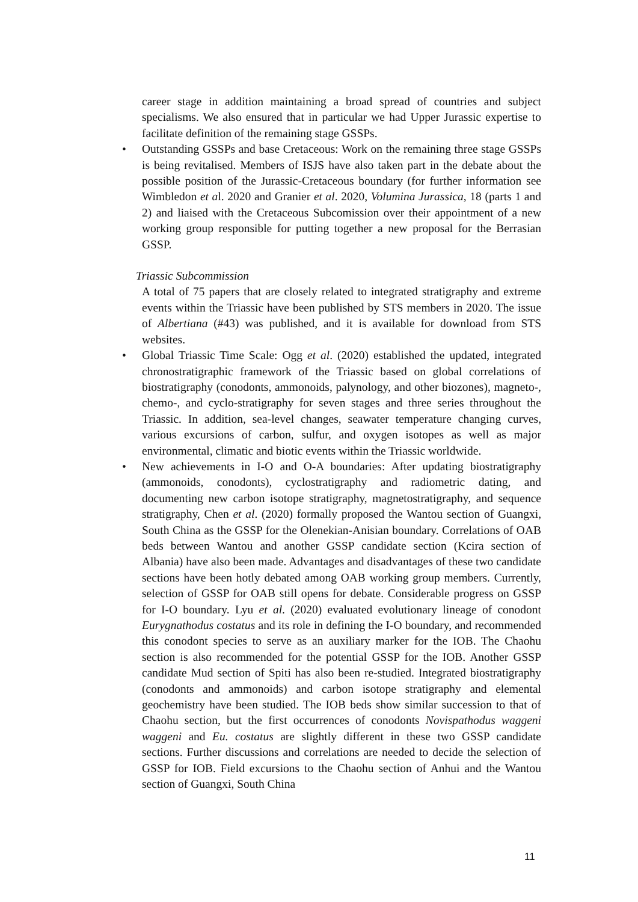career stage in addition maintaining a broad spread of countries and subject specialisms. We also ensured that in particular we had Upper Jurassic expertise to facilitate definition of the remaining stage GSSPs.
• Outstanding GSSPs and base Cretaceous: Work on the remaining three stage GSSPs is being revitalised. Members of ISJS have also taken part in the debate about the possible position of the Jurassic-Cretaceous boundary (for further information see Wimbledon et al. 2020 and Granier et al. 2020, Volumina Jurassica, 18 (parts 1 and 2) and liaised with the Cretaceous Subcomission over their appointment of a new working group responsible for putting together a new proposal for the Berrasian GSSP.
Triassic Subcommission
A total of 75 papers that are closely related to integrated stratigraphy and extreme events within the Triassic have been published by STS members in 2020. The issue of Albertiana (#43) was published, and it is available for download from STS websites.
• Global Triassic Time Scale: Ogg et al. (2020) established the updated, integrated chronostratigraphic framework of the Triassic based on global correlations of biostratigraphy (conodonts, ammonoids, palynology, and other biozones), magneto-, chemo-, and cyclo-stratigraphy for seven stages and three series throughout the Triassic. In addition, sea-level changes, seawater temperature changing curves, various excursions of carbon, sulfur, and oxygen isotopes as well as major environmental, climatic and biotic events within the Triassic worldwide.
• New achievements in I-O and O-A boundaries: After updating biostratigraphy (ammonoids, conodonts), cyclostratigraphy and radiometric dating, and documenting new carbon isotope stratigraphy, magnetostratigraphy, and sequence stratigraphy, Chen et al. (2020) formally proposed the Wantou section of Guangxi, South China as the GSSP for the Olenekian-Anisian boundary. Correlations of OAB beds between Wantou and another GSSP candidate section (Kcira section of Albania) have also been made. Advantages and disadvantages of these two candidate sections have been hotly debated among OAB working group members. Currently, selection of GSSP for OAB still opens for debate. Considerable progress on GSSP for I-O boundary. Lyu et al. (2020) evaluated evolutionary lineage of conodont Eurygnathodus costatus and its role in defining the I-O boundary, and recommended this conodont species to serve as an auxiliary marker for the IOB. The Chaohu section is also recommended for the potential GSSP for the IOB. Another GSSP candidate Mud section of Spiti has also been re-studied. Integrated biostratigraphy (conodonts and ammonoids) and carbon isotope stratigraphy and elemental geochemistry have been studied. The IOB beds show similar succession to that of Chaohu section, but the first occurrences of conodonts Novispathodus waggeni waggeni and Eu. costatus are slightly different in these two GSSP candidate sections. Further discussions and correlations are needed to decide the selection of GSSP for IOB. Field excursions to the Chaohu section of Anhui and the Wantou section of Guangxi, South China
11